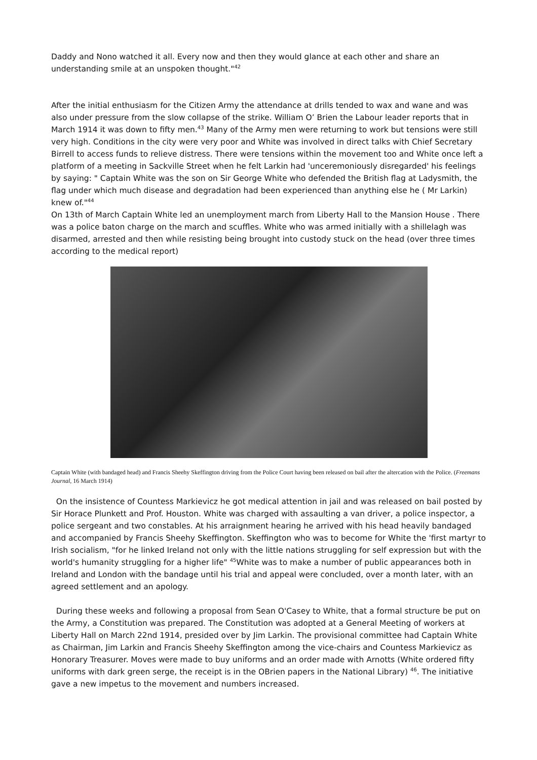Daddy and Nono watched it all. Every now and then they would glance at each other and share an understanding smile at an unspoken thought."<sup>42</sup>
After the initial enthusiasm for the Citizen Army the attendance at drills tended to wax and wane and was also under pressure from the slow collapse of the strike. William O’ Brien the Labour leader reports that in March 1914 it was down to fifty men.<sup>43</sup> Many of the Army men were returning to work but tensions were still very high. Conditions in the city were very poor and White was involved in direct talks with Chief Secretary Birrell to access funds to relieve distress. There were tensions within the movement too and White once left a platform of a meeting in Sackville Street when he felt Larkin had 'unceremoniously disregarded' his feelings by saying: " Captain White was the son on Sir George White who defended the British flag at Ladysmith, the flag under which much disease and degradation had been experienced than anything else he ( Mr Larkin) knew of."<sup>44</sup>
On 13th of March Captain White led an unemployment march from Liberty Hall to the Mansion House . There was a police baton charge on the march and scuffles. White who was armed initially with a shillelagh was disarmed, arrested and then while resisting being brought into custody stuck on the head (over three times according to the medical report)
Captain White (with bandaged head) and Francis Sheehy Skeffington driving from the Police Court having been released on bail after the altercation with the Police. (Freemans Journal, 16 March 1914)
On the insistence of Countess Markievicz he got medical attention in jail and was released on bail posted by Sir Horace Plunkett and Prof. Houston. White was charged with assaulting a van driver, a police inspector, a police sergeant and two constables. At his arraignment hearing he arrived with his head heavily bandaged and accompanied by Francis Sheehy Skeffington. Skeffington who was to become for White the 'first martyr to Irish socialism, "for he linked Ireland not only with the little nations struggling for self expression but with the world's humanity struggling for a higher life" <sup>45</sup>White was to make a number of public appearances both in Ireland and London with the bandage until his trial and appeal were concluded, over a month later, with an agreed settlement and an apology.
During these weeks and following a proposal from Sean O'Casey to White, that a formal structure be put on the Army, a Constitution was prepared. The Constitution was adopted at a General Meeting of workers at Liberty Hall on March 22nd 1914, presided over by Jim Larkin. The provisional committee had Captain White as Chairman, Jim Larkin and Francis Sheehy Skeffington among the vice-chairs and Countess Markievicz as Honorary Treasurer. Moves were made to buy uniforms and an order made with Arnotts (White ordered fifty uniforms with dark green serge, the receipt is in the OBrien papers in the National Library) <sup>46</sup>. The initiative gave a new impetus to the movement and numbers increased.